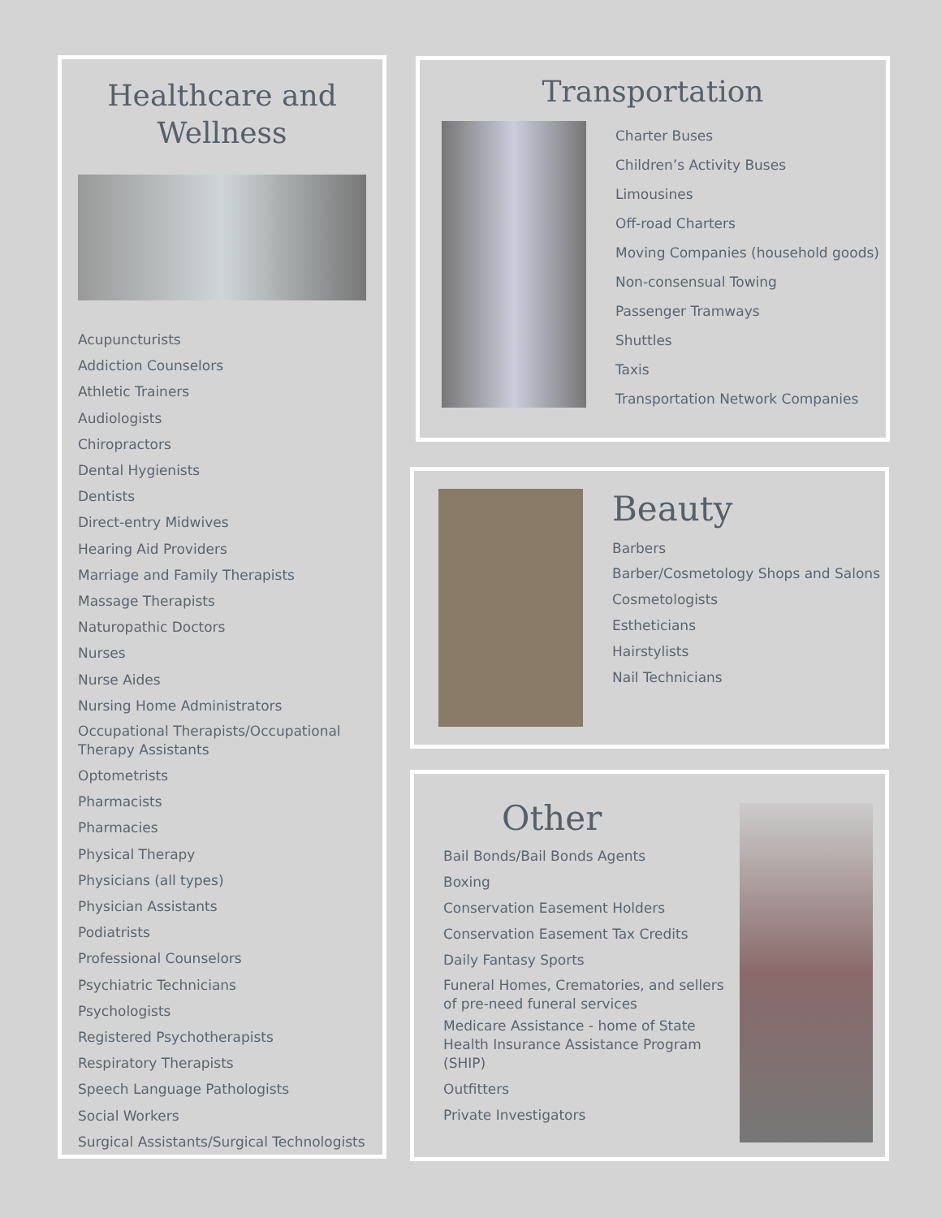Healthcare and Wellness
Acupuncturists
Addiction Counselors
Athletic Trainers
Audiologists
Chiropractors
Dental Hygienists
Dentists
Direct-entry Midwives
Hearing Aid Providers
Marriage and Family Therapists
Massage Therapists
Naturopathic Doctors
Nurses
Nurse Aides
Nursing Home Administrators
Occupational Therapists/Occupational Therapy Assistants
Optometrists
Pharmacists
Pharmacies
Physical Therapy
Physicians (all types)
Physician Assistants
Podiatrists
Professional Counselors
Psychiatric Technicians
Psychologists
Registered Psychotherapists
Respiratory Therapists
Speech Language Pathologists
Social Workers
Surgical Assistants/Surgical Technologists
Transportation
Charter Buses
Children’s Activity Buses
Limousines
Off-road Charters
Moving Companies (household goods)
Non-consensual Towing
Passenger Tramways
Shuttles
Taxis
Transportation Network Companies
Beauty
Barbers
Barber/Cosmetology Shops and Salons
Cosmetologists
Estheticians
Hairstylists
Nail Technicians
Other
Bail Bonds/Bail Bonds Agents
Boxing
Conservation Easement Holders
Conservation Easement Tax Credits
Daily Fantasy Sports
Funeral Homes, Crematories, and sellers of pre-need funeral services
Medicare Assistance - home of State Health Insurance Assistance Program (SHIP)
Outfitters
Private Investigators